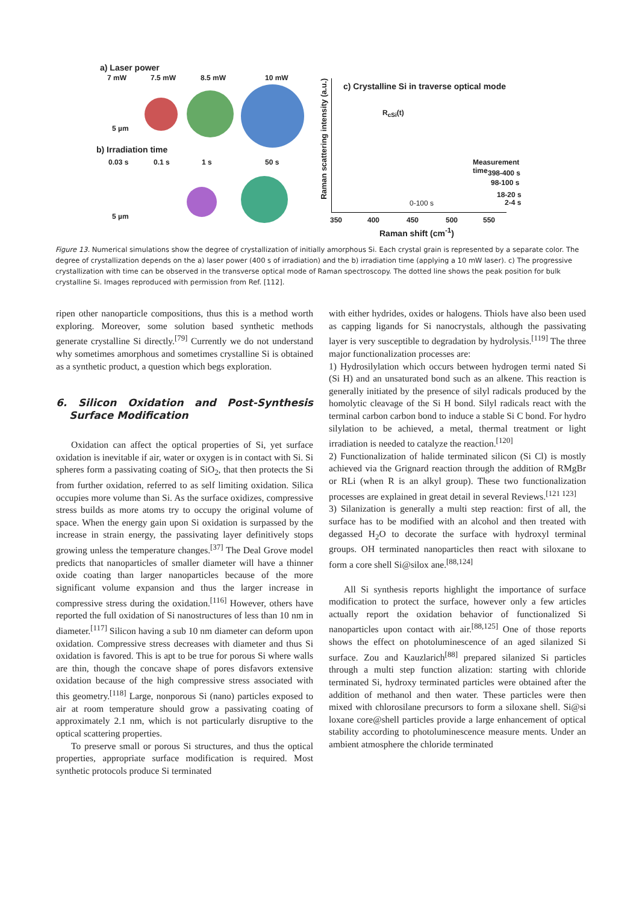a) Laser power
7 mW 7.5 mW 8.5 mW 10 mW
5 µm
b) Irradiation time
0.03 s 0.1 s 1 s 50 s
5 µm
c) Crystalline Si in traverse optical mode
R<sub>cSi</sub>(t)
Measurement time
398-400 s
98-100 s
18-20 s
2-4 s
0-100 s
350 400 450 500 550
Raman shift (cm<sup>-1</sup>)
Raman scattering intensity (a.u.)
Figure 13. Numerical simulations show the degree of crystallization of initially amorphous Si. Each crystal grain is represented by a separate color. The degree of crystallization depends on the a) laser power (400 s of irradiation) and the b) irradiation time (applying a 10 mW laser). c) The progressive crystallization with time can be observed in the transverse optical mode of Raman spectroscopy. The dotted line shows the peak position for bulk crystalline Si. Images reproduced with permission from Ref. [112].
ripen other nanoparticle compositions, thus this is a method worth exploring. Moreover, some solution based synthetic methods generate crystalline Si directly.<sup>[79]</sup> Currently we do not understand why sometimes amorphous and sometimes crystalline Si is obtained as a synthetic product, a question which begs exploration.
6. Silicon Oxidation and Post-Synthesis Surface Modification
Oxidation can affect the optical properties of Si, yet surface oxidation is inevitable if air, water or oxygen is in contact with Si. Si spheres form a passivating coating of SiO<sub>2</sub>, that then protects the Si from further oxidation, referred to as self limiting oxidation. Silica occupies more volume than Si. As the surface oxidizes, compressive stress builds as more atoms try to occupy the original volume of space. When the energy gain upon Si oxidation is surpassed by the increase in strain energy, the passivating layer definitively stops growing unless the temperature changes.<sup>[37]</sup> The Deal Grove model predicts that nanoparticles of smaller diameter will have a thinner oxide coating than larger nanoparticles because of the more significant volume expansion and thus the larger increase in compressive stress during the oxidation.<sup>[116]</sup> However, others have reported the full oxidation of Si nanostructures of less than 10 nm in diameter.<sup>[117]</sup> Silicon having a sub 10 nm diameter can deform upon oxidation. Compressive stress decreases with diameter and thus Si oxidation is favored. This is apt to be true for porous Si where walls are thin, though the concave shape of pores disfavors extensive oxidation because of the high compressive stress associated with this geometry.<sup>[118]</sup> Large, nonporous Si (nano) particles exposed to air at room temperature should grow a passivating coating of approximately 2.1 nm, which is not particularly disruptive to the optical scattering properties.
To preserve small or porous Si structures, and thus the optical properties, appropriate surface modification is required. Most synthetic protocols produce Si terminated
with either hydrides, oxides or halogens. Thiols have also been used as capping ligands for Si nanocrystals, although the passivating layer is very susceptible to degradation by hydrolysis.<sup>[119]</sup> The three major functionalization processes are:
1) Hydrosilylation which occurs between hydrogen termi nated Si (Si H) and an unsaturated bond such as an alkene. This reaction is generally initiated by the presence of silyl radicals produced by the homolytic cleavage of the Si H bond. Silyl radicals react with the terminal carbon carbon bond to induce a stable Si C bond. For hydro silylation to be achieved, a metal, thermal treatment or light irradiation is needed to catalyze the reaction.<sup>[120]</sup>
2) Functionalization of halide terminated silicon (Si Cl) is mostly achieved via the Grignard reaction through the addition of RMgBr or RLi (when R is an alkyl group). These two functionalization processes are explained in great detail in several Reviews.<sup>[121 123]</sup>
3) Silanization is generally a multi step reaction: first of all, the surface has to be modified with an alcohol and then treated with degassed H<sub>2</sub>O to decorate the surface with hydroxyl terminal groups. OH terminated nanoparticles then react with siloxane to form a core shell Si@silox ane.<sup>[88,124]</sup>
All Si synthesis reports highlight the importance of surface modification to protect the surface, however only a few articles actually report the oxidation behavior of functionalized Si nanoparticles upon contact with air.<sup>[88,125]</sup> One of those reports shows the effect on photoluminescence of an aged silanized Si surface. Zou and Kauzlarich<sup>[88]</sup> prepared silanized Si particles through a multi step function alization: starting with chloride terminated Si, hydroxy terminated particles were obtained after the addition of methanol and then water. These particles were then mixed with chlorosilane precursors to form a siloxane shell. Si@si loxane core@shell particles provide a large enhancement of optical stability according to photoluminescence measure ments. Under an ambient atmosphere the chloride terminated